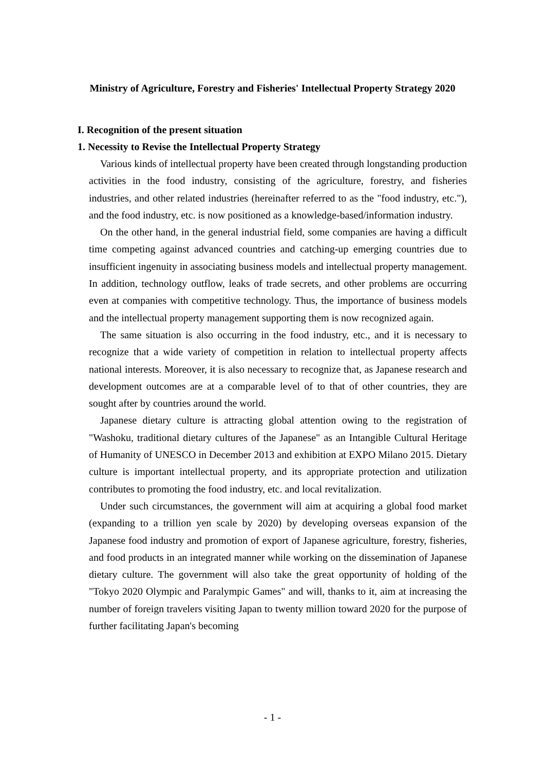Ministry of Agriculture, Forestry and Fisheries' Intellectual Property Strategy 2020
I. Recognition of the present situation
1. Necessity to Revise the Intellectual Property Strategy
Various kinds of intellectual property have been created through longstanding production activities in the food industry, consisting of the agriculture, forestry, and fisheries industries, and other related industries (hereinafter referred to as the "food industry, etc."), and the food industry, etc. is now positioned as a knowledge-based/information industry.
On the other hand, in the general industrial field, some companies are having a difficult time competing against advanced countries and catching-up emerging countries due to insufficient ingenuity in associating business models and intellectual property management. In addition, technology outflow, leaks of trade secrets, and other problems are occurring even at companies with competitive technology. Thus, the importance of business models and the intellectual property management supporting them is now recognized again.
The same situation is also occurring in the food industry, etc., and it is necessary to recognize that a wide variety of competition in relation to intellectual property affects national interests. Moreover, it is also necessary to recognize that, as Japanese research and development outcomes are at a comparable level of to that of other countries, they are sought after by countries around the world.
Japanese dietary culture is attracting global attention owing to the registration of "Washoku, traditional dietary cultures of the Japanese" as an Intangible Cultural Heritage of Humanity of UNESCO in December 2013 and exhibition at EXPO Milano 2015. Dietary culture is important intellectual property, and its appropriate protection and utilization contributes to promoting the food industry, etc. and local revitalization.
Under such circumstances, the government will aim at acquiring a global food market (expanding to a trillion yen scale by 2020) by developing overseas expansion of the Japanese food industry and promotion of export of Japanese agriculture, forestry, fisheries, and food products in an integrated manner while working on the dissemination of Japanese dietary culture. The government will also take the great opportunity of holding of the "Tokyo 2020 Olympic and Paralympic Games" and will, thanks to it, aim at increasing the number of foreign travelers visiting Japan to twenty million toward 2020 for the purpose of further facilitating Japan's becoming
- 1 -